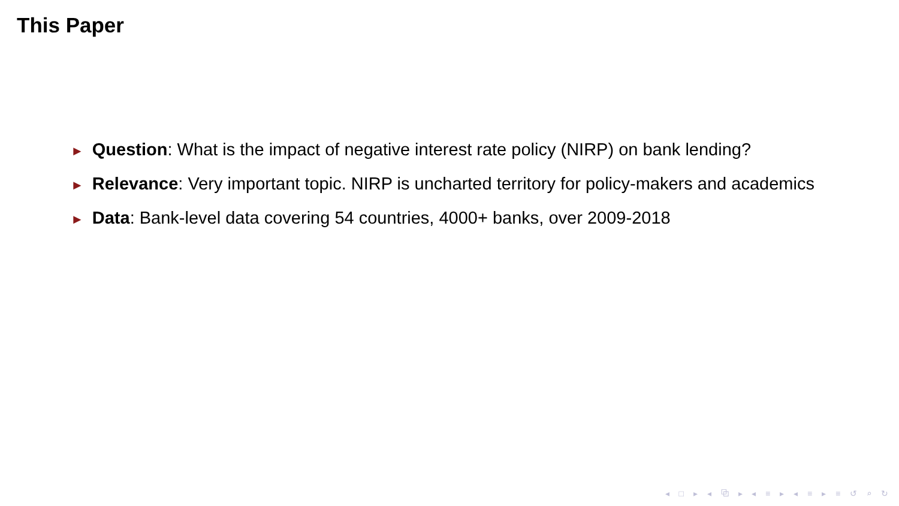This Paper
► Question: What is the impact of negative interest rate policy (NIRP) on bank lending?
► Relevance: Very important topic. NIRP is uncharted territory for policy-makers and academics
► Data: Bank-level data covering 54 countries, 4000+ banks, over 2009-2018
◂ □ ▸ ◂ ⧉ ▸ ◂ ≡ ▸ ◂ ≡ ▸ ≡ ↺ ⌕ ↻